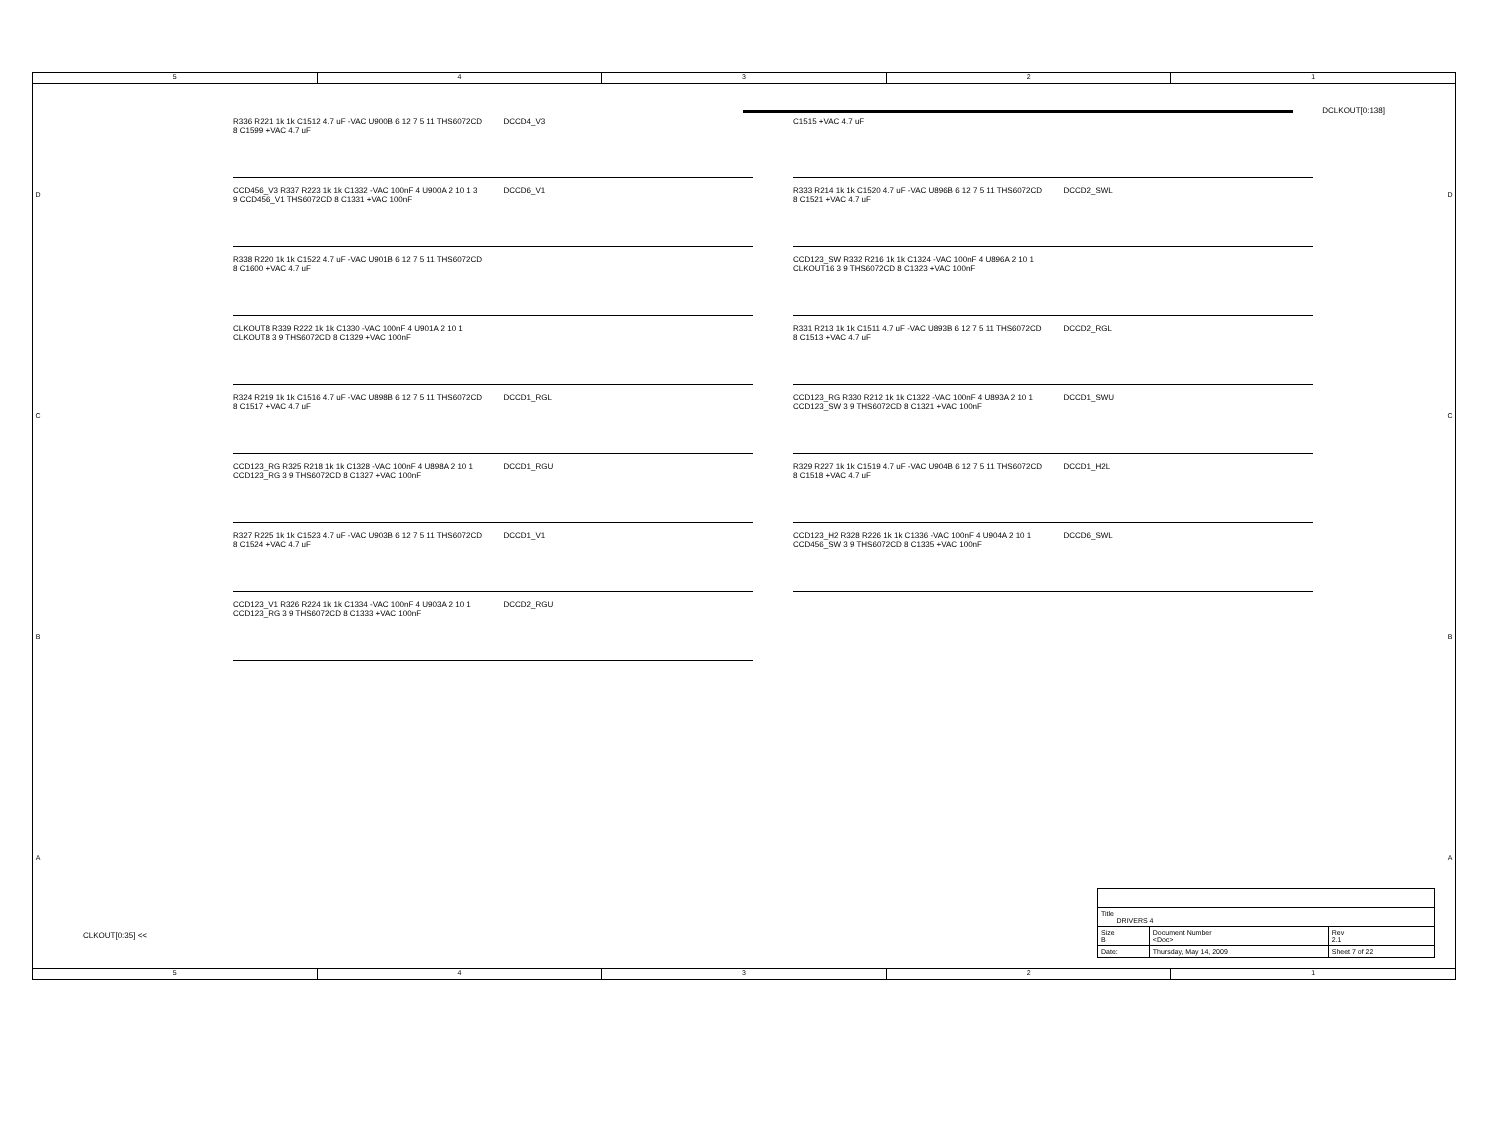5 4 3 2 1
DCBA
DCLKOUT[0:138]
R336 R221 1k 1k C1512 4.7 uF -VAC U900B 6 12 7 5 11 THS6072CD 8 C1599 +VAC 4.7 uF
DCCD4_V3
CCD456_V3 R337 R223 1k 1k C1332 -VAC 100nF 4 U900A 2 10 1 3 9 CCD456_V1 THS6072CD 8 C1331 +VAC 100nF
DCCD6_V1
R338 R220 1k 1k C1522 4.7 uF -VAC U901B 6 12 7 5 11 THS6072CD 8 C1600 +VAC 4.7 uF
CLKOUT8 R339 R222 1k 1k C1330 -VAC 100nF 4 U901A 2 10 1 CLKOUT8 3 9 THS6072CD 8 C1329 +VAC 100nF
R324 R219 1k 1k C1516 4.7 uF -VAC U898B 6 12 7 5 11 THS6072CD 8 C1517 +VAC 4.7 uF
DCCD1_RGL
CCD123_RG R325 R218 1k 1k C1328 -VAC 100nF 4 U898A 2 10 1 CCD123_RG 3 9 THS6072CD 8 C1327 +VAC 100nF
DCCD1_RGU
R327 R225 1k 1k C1523 4.7 uF -VAC U903B 6 12 7 5 11 THS6072CD 8 C1524 +VAC 4.7 uF
DCCD1_V1
CCD123_V1 R326 R224 1k 1k C1334 -VAC 100nF 4 U903A 2 10 1 CCD123_RG 3 9 THS6072CD 8 C1333 +VAC 100nF
DCCD2_RGU
C1515 +VAC 4.7 uF
R333 R214 1k 1k C1520 4.7 uF -VAC U896B 6 12 7 5 11 THS6072CD 8 C1521 +VAC 4.7 uF
DCCD2_SWL
CCD123_SW R332 R216 1k 1k C1324 -VAC 100nF 4 U896A 2 10 1 CLKOUT16 3 9 THS6072CD 8 C1323 +VAC 100nF
R331 R213 1k 1k C1511 4.7 uF -VAC U893B 6 12 7 5 11 THS6072CD 8 C1513 +VAC 4.7 uF
DCCD2_RGL
CCD123_RG R330 R212 1k 1k C1322 -VAC 100nF 4 U893A 2 10 1 CCD123_SW 3 9 THS6072CD 8 C1321 +VAC 100nF
DCCD1_SWU
R329 R227 1k 1k C1519 4.7 uF -VAC U904B 6 12 7 5 11 THS6072CD 8 C1518 +VAC 4.7 uF
DCCD1_H2L
CCD123_H2 R328 R226 1k 1k C1336 -VAC 100nF 4 U904A 2 10 1 CCD456_SW 3 9 THS6072CD 8 C1335 +VAC 100nF
DCCD6_SWL
CLKOUT[0:35] <<
| Title DRIVERS 4 | | |
| Size B | Document Number <Doc> | Rev 2.1 |
| Date: | Thursday, May 14, 2009 | Sheet 7 of 22 |
DCBA
5 4 3 2 1